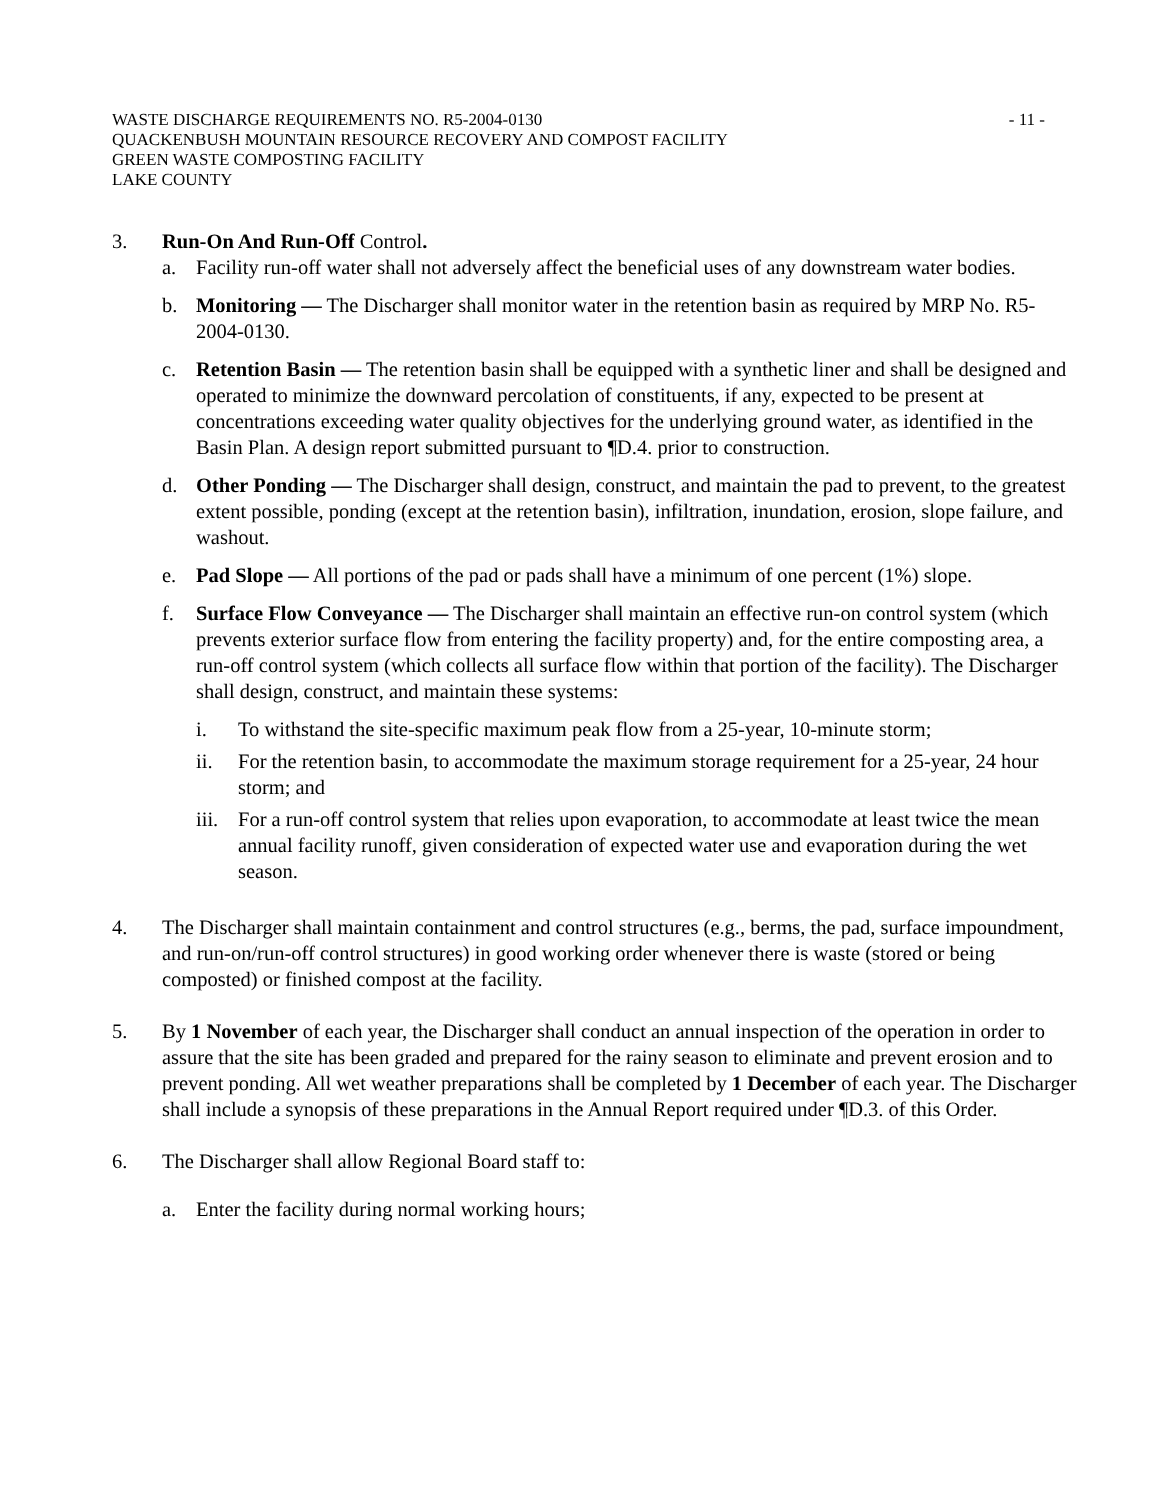WASTE DISCHARGE REQUIREMENTS NO. R5-2004-0130 - 11 -
QUACKENBUSH MOUNTAIN RESOURCE RECOVERY AND COMPOST FACILITY
GREEN WASTE COMPOSTING FACILITY
LAKE COUNTY
3. Run-On And Run-Off Control.
a. Facility run-off water shall not adversely affect the beneficial uses of any downstream water bodies.
b. Monitoring — The Discharger shall monitor water in the retention basin as required by MRP No. R5-2004-0130.
c. Retention Basin — The retention basin shall be equipped with a synthetic liner and shall be designed and operated to minimize the downward percolation of constituents, if any, expected to be present at concentrations exceeding water quality objectives for the underlying ground water, as identified in the Basin Plan. A design report submitted pursuant to ¶D.4. prior to construction.
d. Other Ponding — The Discharger shall design, construct, and maintain the pad to prevent, to the greatest extent possible, ponding (except at the retention basin), infiltration, inundation, erosion, slope failure, and washout.
e. Pad Slope — All portions of the pad or pads shall have a minimum of one percent (1%) slope.
f. Surface Flow Conveyance — The Discharger shall maintain an effective run-on control system (which prevents exterior surface flow from entering the facility property) and, for the entire composting area, a run-off control system (which collects all surface flow within that portion of the facility). The Discharger shall design, construct, and maintain these systems:
i. To withstand the site-specific maximum peak flow from a 25-year, 10-minute storm;
ii. For the retention basin, to accommodate the maximum storage requirement for a 25-year, 24 hour storm; and
iii.
For a run-off control system that relies upon evaporation, to accommodate at least twice the mean annual facility runoff, given consideration of expected water use and evaporation during the wet season.
4. The Discharger shall maintain containment and control structures (e.g., berms, the pad, surface impoundment, and run-on/run-off control structures) in good working order whenever there is waste (stored or being composted) or finished compost at the facility.
5. By 1 November of each year, the Discharger shall conduct an annual inspection of the operation in order to assure that the site has been graded and prepared for the rainy season to eliminate and prevent erosion and to prevent ponding. All wet weather preparations shall be completed by 1 December of each year. The Discharger shall include a synopsis of these preparations in the Annual Report required under ¶D.3. of this Order.
6. The Discharger shall allow Regional Board staff to:
a. Enter the facility during normal working hours;